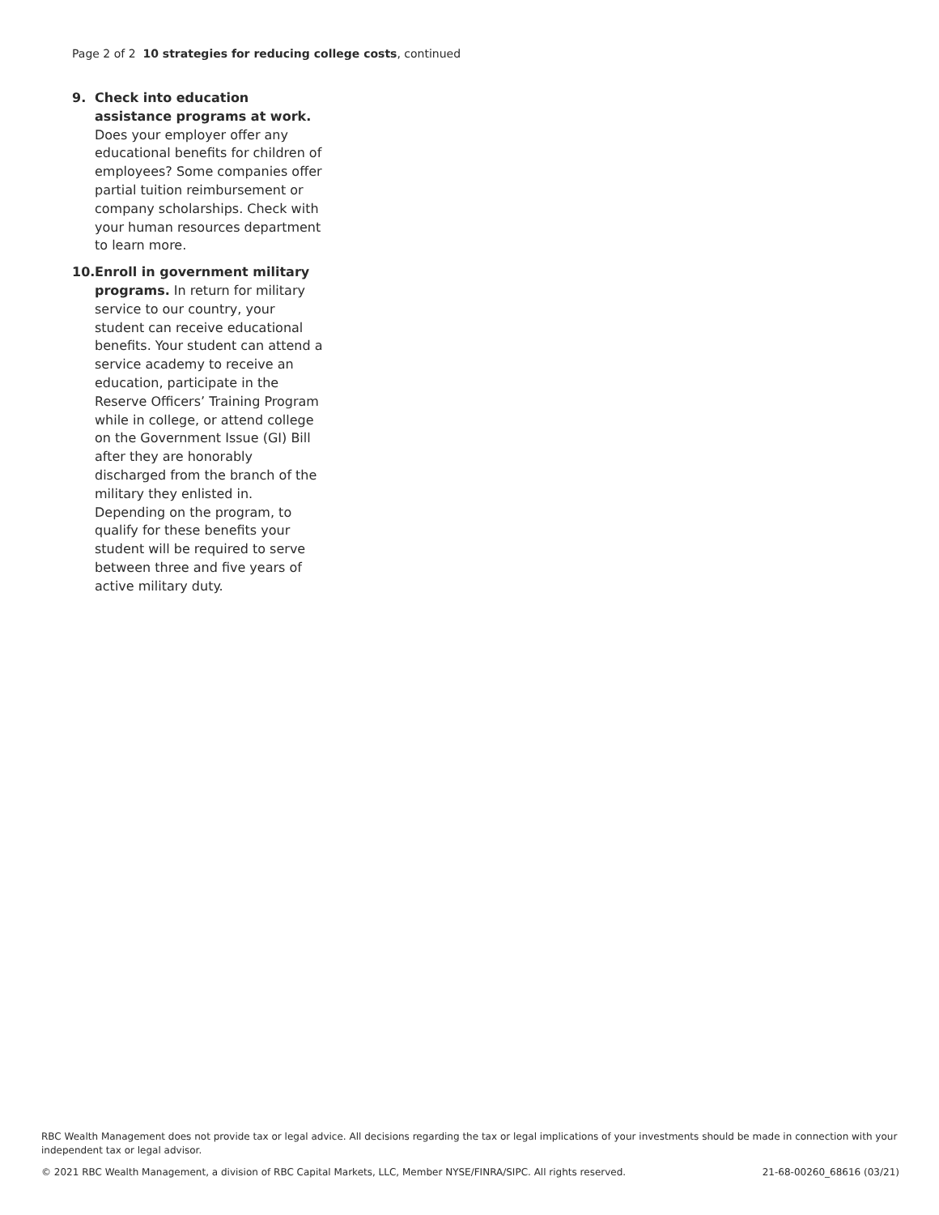Page 2 of 2 10 strategies for reducing college costs, continued
9. Check into education assistance programs at work. Does your employer offer any educational benefits for children of employees? Some companies offer partial tuition reimbursement or company scholarships. Check with your human resources department to learn more.
10.
Enroll in government military programs. In return for military service to our country, your student can receive educational benefits. Your student can attend a service academy to receive an education, participate in the Reserve Officers’ Training Program while in college, or attend college on the Government Issue (GI) Bill after they are honorably discharged from the branch of the military they enlisted in. Depending on the program, to qualify for these benefits your student will be required to serve between three and five years of active military duty.
RBC Wealth Management does not provide tax or legal advice. All decisions regarding the tax or legal implications of your investments should be made in connection with your independent tax or legal advisor.
© 2021 RBC Wealth Management, a division of RBC Capital Markets, LLC, Member NYSE/FINRA/SIPC. All rights reserved. 21-68-00260_68616 (03/21)